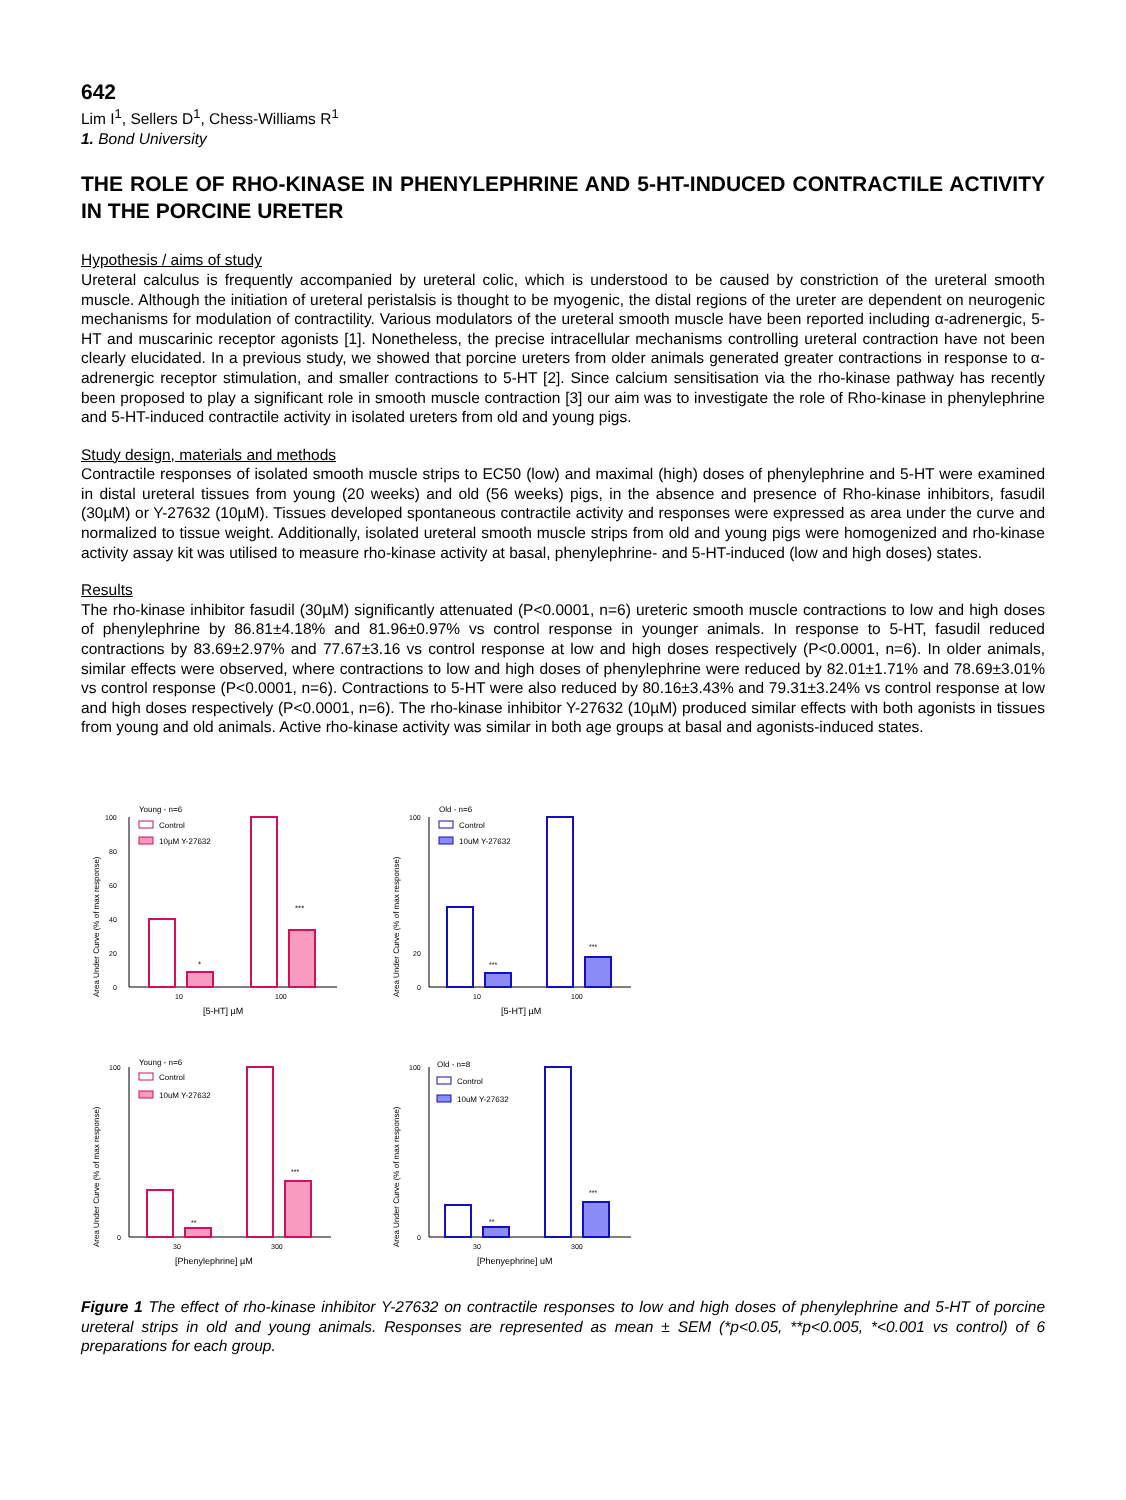642
Lim I<sup>1</sup>, Sellers D<sup>1</sup>, Chess-Williams R<sup>1</sup>
1. Bond University
THE ROLE OF RHO-KINASE IN PHENYLEPHRINE AND 5-HT-INDUCED CONTRACTILE ACTIVITY IN THE PORCINE URETER
Hypothesis / aims of study
Ureteral calculus is frequently accompanied by ureteral colic, which is understood to be caused by constriction of the ureteral smooth muscle. Although the initiation of ureteral peristalsis is thought to be myogenic, the distal regions of the ureter are dependent on neurogenic mechanisms for modulation of contractility. Various modulators of the ureteral smooth muscle have been reported including α-adrenergic, 5-HT and muscarinic receptor agonists [1]. Nonetheless, the precise intracellular mechanisms controlling ureteral contraction have not been clearly elucidated. In a previous study, we showed that porcine ureters from older animals generated greater contractions in response to α-adrenergic receptor stimulation, and smaller contractions to 5-HT [2]. Since calcium sensitisation via the rho-kinase pathway has recently been proposed to play a significant role in smooth muscle contraction [3] our aim was to investigate the role of Rho-kinase in phenylephrine and 5-HT-induced contractile activity in isolated ureters from old and young pigs.
Study design, materials and methods
Contractile responses of isolated smooth muscle strips to EC50 (low) and maximal (high) doses of phenylephrine and 5-HT were examined in distal ureteral tissues from young (20 weeks) and old (56 weeks) pigs, in the absence and presence of Rho-kinase inhibitors, fasudil (30µM) or Y-27632 (10µM). Tissues developed spontaneous contractile activity and responses were expressed as area under the curve and normalized to tissue weight. Additionally, isolated ureteral smooth muscle strips from old and young pigs were homogenized and rho-kinase activity assay kit was utilised to measure rho-kinase activity at basal, phenylephrine- and 5-HT-induced (low and high doses) states.
Results
The rho-kinase inhibitor fasudil (30µM) significantly attenuated (P<0.0001, n=6) ureteric smooth muscle contractions to low and high doses of phenylephrine by 86.81±4.18% and 81.96±0.97% vs control response in younger animals. In response to 5-HT, fasudil reduced contractions by 83.69±2.97% and 77.67±3.16 vs control response at low and high doses respectively (P<0.0001, n=6). In older animals, similar effects were observed, where contractions to low and high doses of phenylephrine were reduced by 82.01±1.71% and 78.69±3.01% vs control response (P<0.0001, n=6). Contractions to 5-HT were also reduced by 80.16±3.43% and 79.31±3.24% vs control response at low and high doses respectively (P<0.0001, n=6). The rho-kinase inhibitor Y-27632 (10µM) produced similar effects with both agonists in tissues from young and old animals. Active rho-kinase activity was similar in both age groups at basal and agonists-induced states.
Area Under Curve (% of max response)
0
20
40
60
80
100
Young - n=6
Control
10µM Y-27632
*
***
10
100
[5-HT] µM
Area Under Curve (% of max response)
0
20
100
Old - n=6
Control
10uM Y-27632
***
***
10
100
[5-HT] µM
Area Under Curve (% of max response)
0
100
Young - n=6
Control
10uM Y-27632
**
***
30
300
[Phenylephrine] µM
Area Under Curve (% of max response)
0
100
Old - n=8
Control
10uM Y-27632
**
***
30
300
[Phenyephrine] uM
Figure 1 The effect of rho-kinase inhibitor Y-27632 on contractile responses to low and high doses of phenylephrine and 5-HT of porcine ureteral strips in old and young animals. Responses are represented as mean ± SEM (*p<0.05, **p<0.005, *<0.001 vs control) of 6 preparations for each group.